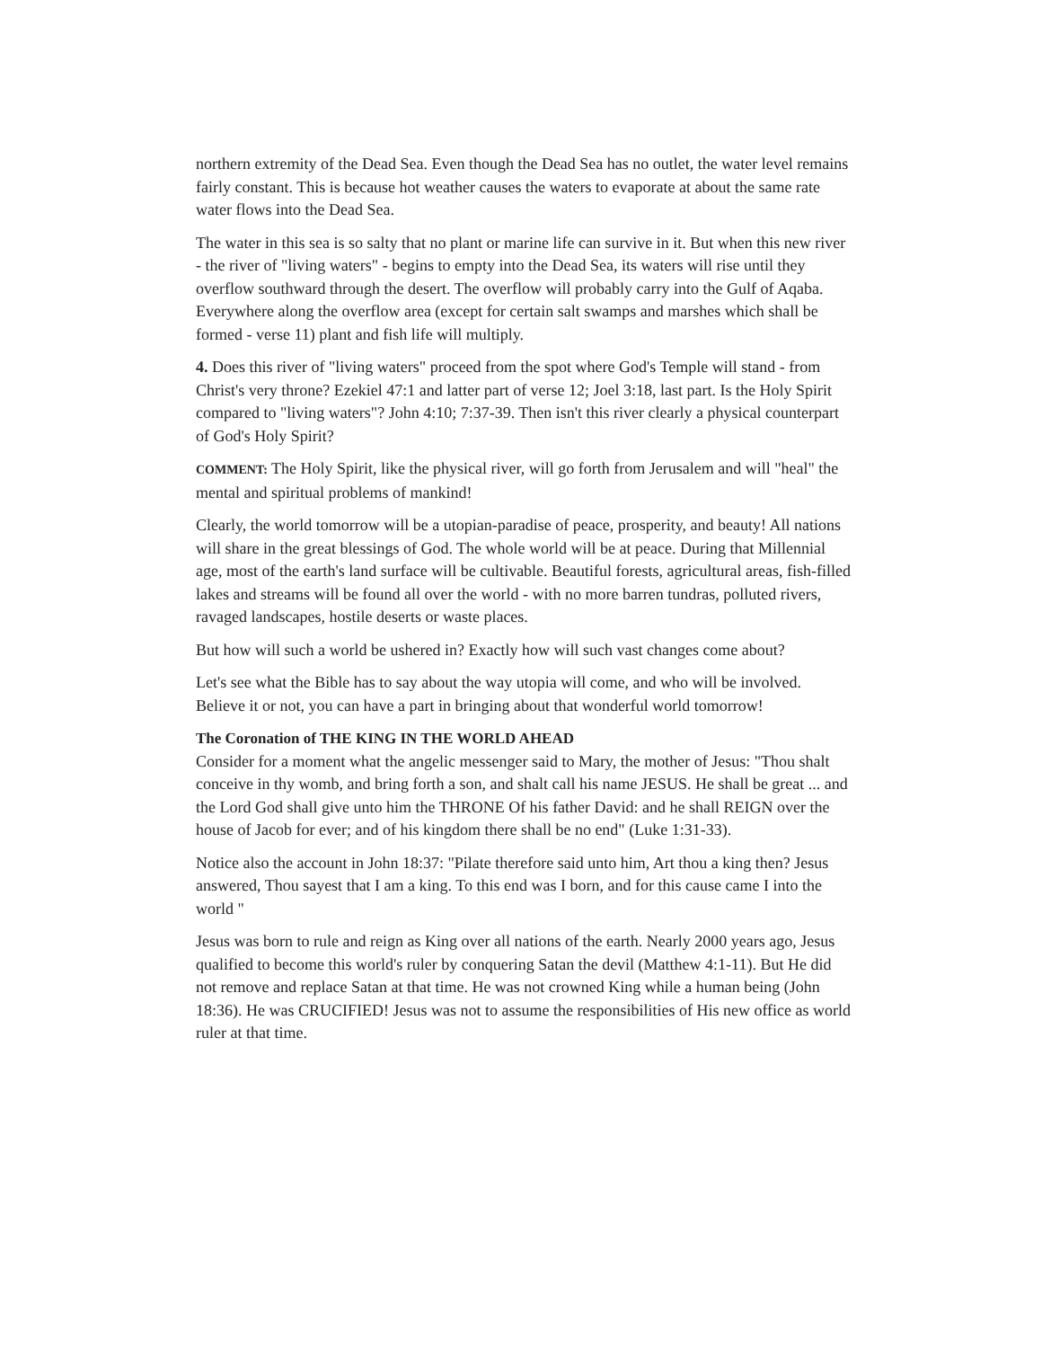northern extremity of the Dead Sea. Even though the Dead Sea has no outlet, the water level remains fairly constant. This is because hot weather causes the waters to evaporate at about the same rate water flows into the Dead Sea.
The water in this sea is so salty that no plant or marine life can survive in it. But when this new river - the river of "living waters" - begins to empty into the Dead Sea, its waters will rise until they overflow southward through the desert. The overflow will probably carry into the Gulf of Aqaba. Everywhere along the overflow area (except for certain salt swamps and marshes which shall be formed - verse 11) plant and fish life will multiply.
4. Does this river of "living waters" proceed from the spot where God's Temple will stand - from Christ's very throne? Ezekiel 47:1 and latter part of verse 12; Joel 3:18, last part. Is the Holy Spirit compared to "living waters"? John 4:10; 7:37-39. Then isn't this river clearly a physical counterpart of God's Holy Spirit?
COMMENT: The Holy Spirit, like the physical river, will go forth from Jerusalem and will "heal" the mental and spiritual problems of mankind!
Clearly, the world tomorrow will be a utopian-paradise of peace, prosperity, and beauty! All nations will share in the great blessings of God. The whole world will be at peace. During that Millennial age, most of the earth's land surface will be cultivable. Beautiful forests, agricultural areas, fish-filled lakes and streams will be found all over the world - with no more barren tundras, polluted rivers, ravaged landscapes, hostile deserts or waste places.
But how will such a world be ushered in? Exactly how will such vast changes come about?
Let's see what the Bible has to say about the way utopia will come, and who will be involved. Believe it or not, you can have a part in bringing about that wonderful world tomorrow!
The Coronation of THE KING IN THE WORLD AHEAD
Consider for a moment what the angelic messenger said to Mary, the mother of Jesus: "Thou shalt conceive in thy womb, and bring forth a son, and shalt call his name JESUS. He shall be great ... and the Lord God shall give unto him the THRONE Of his father David: and he shall REIGN over the house of Jacob for ever; and of his kingdom there shall be no end" (Luke 1:31-33).
Notice also the account in John 18:37: "Pilate therefore said unto him, Art thou a king then? Jesus answered, Thou sayest that I am a king. To this end was I born, and for this cause came I into the world "
Jesus was born to rule and reign as King over all nations of the earth. Nearly 2000 years ago, Jesus qualified to become this world's ruler by conquering Satan the devil (Matthew 4:1-11). But He did not remove and replace Satan at that time. He was not crowned King while a human being (John 18:36). He was CRUCIFIED! Jesus was not to assume the responsibilities of His new office as world ruler at that time.